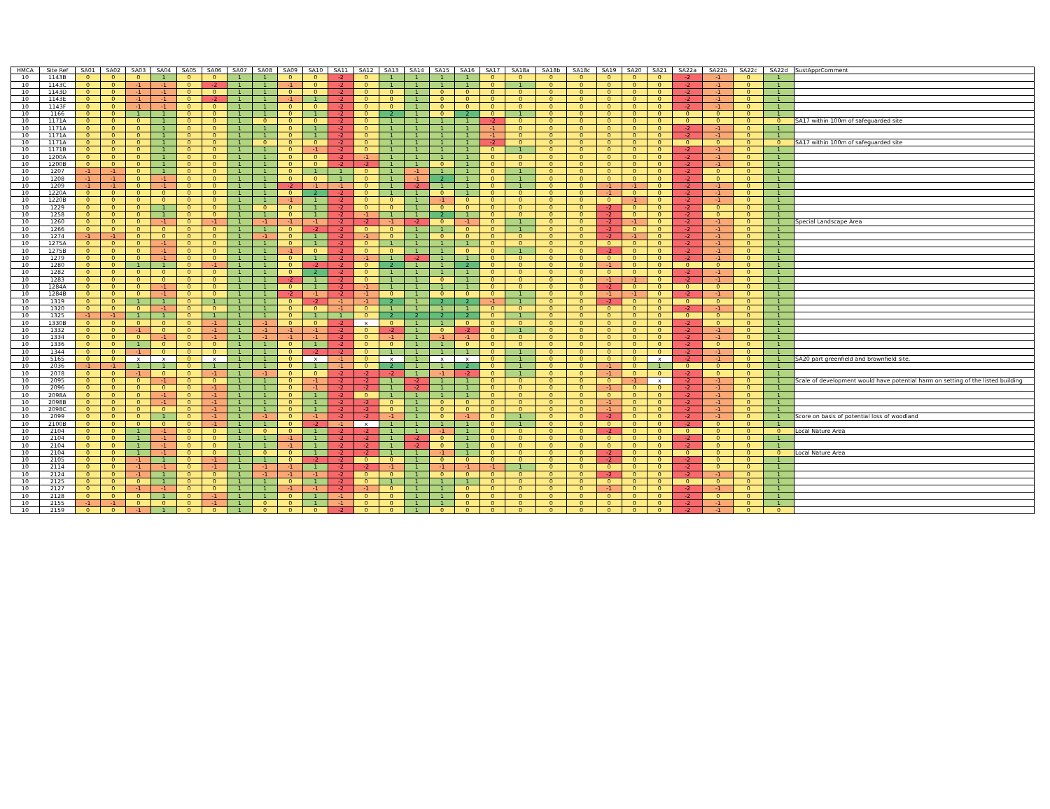| HMCA | Site Ref | SA01 | SA02 | SA03 | SA04 | SA05 | SA06 | SA07 | SA08 | SA09 | SA10 | SA11 | SA12 | SA13 | SA14 | SA15 | SA16 | SA17 | SA18a | SA18b | SA18c | SA19 | SA20 | SA21 | SA22a | SA22b | SA22c | SA22d | SustApprComment |
| --- | --- | --- | --- | --- | --- | --- | --- | --- | --- | --- | --- | --- | --- | --- | --- | --- | --- | --- | --- | --- | --- | --- | --- | --- | --- | --- | --- | --- | --- |
| 10 | 1143B | 0 | 0 | 0 | 1 | 0 | 0 | 1 | 1 | 0 | 0 | -2 | 0 | 1 | 1 | 1 | 1 | 0 | 0 | 0 | 0 | 0 | 0 | 0 | -2 | -1 | 0 | 1 | |
| 10 | 1143C | 0 | 0 | -1 | -1 | 0 | -2 | 1 | 1 | -1 | 0 | -2 | 0 | 1 | 1 | 1 | 1 | 0 | 1 | 0 | 0 | 0 | 0 | 0 | -2 | -1 | 0 | 1 | |
| 10 | 1143D | 0 | 0 | -1 | -1 | 0 | 0 | 1 | 1 | 0 | 0 | -2 | 0 | 0 | 1 | 0 | 0 | 0 | 0 | 0 | 0 | 0 | 0 | 0 | -2 | -1 | 0 | 1 | |
| 10 | 1143E | 0 | 0 | -1 | -1 | 0 | -2 | 1 | 1 | -1 | 1 | -2 | 0 | 0 | 1 | 0 | 0 | 0 | 0 | 0 | 0 | 0 | 0 | 0 | -2 | -1 | 0 | 1 | |
| 10 | 1143F | 0 | 0 | -1 | -1 | 0 | 0 | 1 | 1 | 0 | 0 | -2 | 0 | 0 | 1 | 0 | 0 | 0 | 0 | 0 | 0 | 0 | 0 | 0 | -2 | -1 | 0 | 1 | |
| 10 | 1166 | 0 | 0 | 1 | 1 | 0 | 0 | 1 | 1 | 0 | 1 | -2 | 0 | 2 | 1 | 0 | 2 | 0 | 1 | 0 | 0 | 0 | 0 | 0 | 0 | 0 | 0 | 1 | |
| 10 | 1171A | 0 | 0 | 0 | 1 | 0 | 0 | 1 | 0 | 0 | 0 | -2 | 0 | 1 | 1 | 1 | 1 | -2 | 0 | 0 | 0 | 0 | 0 | 0 | 0 | 0 | 0 | 0 | SA17 within 100m of safeguarded site |
| 10 | 1171A | 0 | 0 | 0 | 1 | 0 | 0 | 1 | 1 | 0 | 1 | -2 | 0 | 1 | 1 | 1 | 1 | -1 | 0 | 0 | 0 | 0 | 0 | 0 | -2 | -1 | 0 | 1 | |
| 10 | 1171A | 0 | 0 | 0 | 1 | 0 | 0 | 1 | 1 | 0 | 1 | -2 | 0 | 1 | 1 | 1 | 1 | -1 | 0 | 0 | 0 | 0 | 0 | 0 | -2 | -1 | 0 | 1 | |
| 10 | 1171A | 0 | 0 | 0 | 1 | 0 | 0 | 1 | 0 | 0 | 0 | -2 | 0 | 1 | 1 | 1 | 1 | -2 | 0 | 0 | 0 | 0 | 0 | 0 | 0 | 0 | 0 | 0 | SA17 within 100m of safeguarded site |
| 10 | 1171B | 0 | 0 | 0 | 1 | 0 | 0 | 1 | 1 | 0 | -1 | -2 | 0 | 1 | 1 | 1 | 1 | 0 | 1 | 0 | 0 | 0 | 0 | 0 | -2 | -1 | 0 | 1 | |
| 10 | 1200A | 0 | 0 | 0 | 1 | 0 | 0 | 1 | 1 | 0 | 0 | -2 | -1 | 1 | 1 | 1 | 1 | 0 | 0 | 0 | 0 | 0 | 0 | 0 | -2 | -1 | 0 | 1 | |
| 10 | 1200B | 0 | 0 | 0 | 1 | 0 | 0 | 1 | 1 | 0 | 0 | -2 | -2 | 1 | 1 | 0 | 1 | 0 | 0 | 0 | 0 | 0 | 0 | 0 | -2 | -1 | 0 | 1 | |
| 10 | 1207 | -1 | -1 | 0 | 1 | 0 | 0 | 1 | 1 | 0 | 1 | 1 | 0 | 1 | -1 | 1 | 1 | 0 | 1 | 0 | 0 | 0 | 0 | 0 | -2 | 0 | 0 | 1 | |
| 10 | 1208 | -1 | -1 | 0 | -1 | 0 | 0 | 1 | 1 | 0 | 0 | 1 | 0 | 1 | -1 | 2 | 1 | 0 | 1 | 0 | 0 | 0 | 0 | 0 | -2 | 0 | 0 | 1 | |
| 10 | 1209 | -1 | -1 | 0 | -1 | 0 | 0 | 1 | 1 | -2 | -1 | -1 | 0 | 1 | -2 | 1 | 1 | 0 | 1 | 0 | 0 | -1 | -1 | 0 | -2 | -1 | 0 | 1 | |
| 10 | 1220A | 0 | 0 | 0 | 0 | 0 | 0 | 1 | 1 | 0 | 2 | -2 | 0 | 1 | 1 | 0 | 1 | 0 | 0 | 0 | 0 | -1 | 0 | 0 | -2 | -1 | 0 | 1 | |
| 10 | 1220B | 0 | 0 | 0 | 0 | 0 | 0 | 1 | 1 | -1 | 1 | -2 | 0 | 0 | 1 | -1 | 0 | 0 | 0 | 0 | 0 | 0 | -1 | 0 | -2 | -1 | 0 | 1 | |
| 10 | 1229 | 0 | 0 | 0 | 1 | 0 | 0 | 1 | 0 | 0 | 1 | -2 | 0 | 0 | 1 | 0 | 0 | 0 | 0 | 0 | 0 | -2 | 0 | 0 | -2 | 0 | 0 | 1 | |
| 10 | 1258 | 0 | 0 | 0 | 1 | 0 | 0 | 1 | 1 | 0 | 1 | -2 | -1 | 1 | 1 | 2 | 1 | 0 | 0 | 0 | 0 | -2 | 0 | 0 | -2 | 0 | 0 | 1 | |
| 10 | 1260 | 0 | 0 | 0 | -1 | 0 | -1 | 1 | -1 | -1 | -1 | -2 | -2 | -1 | -2 | 0 | -1 | 0 | 1 | 0 | 0 | -2 | -1 | 0 | -2 | -1 | 0 | 1 | Special Landscape Area |
| 10 | 1266 | 0 | 0 | 0 | 0 | 0 | 0 | 1 | 1 | 0 | -2 | -2 | 0 | 0 | 1 | 1 | 0 | 0 | 1 | 0 | 0 | -2 | 0 | 0 | -2 | -1 | 0 | 1 | |
| 10 | 1274 | -1 | -1 | 0 | 0 | 0 | 0 | 1 | -1 | 0 | 1 | -2 | -1 | 0 | 1 | 0 | 0 | 0 | 0 | 0 | 0 | -2 | -1 | 0 | -2 | -1 | 0 | 1 | |
| 10 | 1275A | 0 | 0 | 0 | -1 | 0 | 0 | 1 | 1 | 0 | 1 | -2 | 0 | 1 | 1 | 1 | 1 | 0 | 0 | 0 | 0 | 0 | 0 | 0 | -2 | -1 | 0 | 1 | |
| 10 | 1275B | 0 | 0 | 0 | -1 | 0 | 0 | 1 | 1 | -1 | 0 | -2 | 0 | 0 | 1 | 1 | 0 | 0 | 1 | 0 | 0 | -2 | 0 | 0 | -2 | -1 | 0 | 1 | |
| 10 | 1279 | 0 | 0 | 0 | -1 | 0 | 0 | 1 | 1 | 0 | 1 | -2 | -1 | 1 | -2 | 1 | 1 | 0 | 0 | 0 | 0 | 0 | 0 | 0 | -2 | -1 | 0 | 1 | |
| 10 | 1280 | 0 | 0 | 1 | 1 | 0 | -1 | 1 | 1 | 0 | -2 | -2 | 0 | 2 | 1 | 1 | 2 | 0 | 0 | 0 | 0 | -1 | 0 | 0 | 0 | 0 | 0 | 1 | |
| 10 | 1282 | 0 | 0 | 0 | 0 | 0 | 0 | 1 | 1 | 0 | 2 | -2 | 0 | 1 | 1 | 1 | 1 | 0 | 0 | 0 | 0 | 0 | 0 | 0 | -2 | -1 | 0 | 1 | |
| 10 | 1283 | 0 | 0 | 0 | 0 | 0 | 0 | 1 | 1 | -2 | 1 | -2 | 0 | 1 | 1 | 0 | 1 | 0 | 0 | 0 | 0 | -1 | -1 | 0 | -2 | -1 | 0 | 1 | |
| 10 | 1284A | 0 | 0 | 0 | -1 | 0 | 0 | 1 | 1 | 0 | 1 | -2 | -1 | 1 | 1 | 1 | 1 | 0 | 0 | 0 | 0 | -2 | 0 | 0 | 0 | 0 | 0 | 1 | |
| 10 | 1284B | 0 | 0 | 0 | -1 | 0 | 0 | 1 | 1 | -2 | -1 | -2 | -1 | 0 | 1 | 0 | 0 | 0 | 1 | 0 | 0 | -1 | -1 | 0 | -2 | -1 | 0 | 1 | |
| 10 | 1319 | 0 | 0 | 1 | 1 | 0 | 1 | 1 | 1 | 0 | -2 | -1 | -1 | 2 | 1 | 2 | 2 | -1 | 1 | 0 | 0 | -2 | 0 | 0 | 0 | 0 | 0 | 1 | |
| 10 | 1320 | 0 | 0 | 0 | -1 | 0 | 0 | 1 | 1 | 0 | 0 | -1 | 0 | 1 | 1 | 1 | 1 | 0 | 0 | 0 | 0 | 0 | 0 | 0 | -2 | -1 | 0 | 1 | |
| 10 | 1325 | -1 | -1 | 1 | 1 | 0 | 1 | 1 | 1 | 0 | 1 | 1 | 0 | 2 | 2 | 2 | 2 | 0 | 1 | 0 | 0 | 0 | 0 | 0 | 0 | 0 | 0 | 1 | |
| 10 | 1330B | 0 | 0 | 0 | 0 | 0 | -1 | 1 | -1 | 0 | 0 | -2 | x | 0 | 1 | 1 | 0 | 0 | 0 | 0 | 0 | 0 | 0 | 0 | -2 | 0 | 0 | 1 | |
| 10 | 1332 | 0 | 0 | -1 | 0 | 0 | -1 | 1 | -1 | -1 | -1 | -2 | 0 | -2 | 1 | 0 | -2 | 0 | 1 | 0 | 0 | 0 | 0 | 0 | -2 | -1 | 0 | 1 | |
| 10 | 1334 | 0 | 0 | 0 | -1 | 0 | -1 | 1 | -1 | -1 | -1 | -2 | 0 | -1 | 1 | -1 | -1 | 0 | 0 | 0 | 0 | 0 | 0 | 0 | -2 | -1 | 0 | 1 | |
| 10 | 1336 | 0 | 0 | 1 | 0 | 0 | 0 | 1 | 1 | 0 | 1 | -2 | 0 | 0 | 1 | 1 | 0 | 0 | 0 | 0 | 0 | 0 | 0 | 0 | -2 | 0 | 0 | 1 | |
| 10 | 1344 | 0 | 0 | -1 | 0 | 0 | 0 | 1 | 1 | 0 | -2 | -2 | 0 | 1 | 1 | 1 | 1 | 0 | 1 | 0 | 0 | 0 | 0 | 0 | -2 | -1 | 0 | 1 | |
| 10 | 5165 | 0 | 0 | x | x | 0 | x | 1 | 1 | 0 | x | -1 | 0 | x | 1 | x | x | 0 | 1 | 0 | 0 | 0 | 0 | x | -2 | -1 | 0 | 1 | SA20 part greenfield and brownfield site. |
| 10 | 2036 | -1 | -1 | 1 | 1 | 0 | 1 | 1 | 1 | 0 | 1 | -1 | 0 | 2 | 1 | 1 | 2 | 0 | 1 | 0 | 0 | -1 | 0 | 1 | 0 | 0 | 0 | 1 | |
| 10 | 2078 | 0 | 0 | -1 | 0 | 0 | -1 | 1 | -1 | 0 | 0 | -2 | -2 | -2 | 1 | -1 | -2 | 0 | 1 | 0 | 0 | -1 | 0 | 0 | -2 | 0 | 0 | 1 | |
| 10 | 2095 | 0 | 0 | 0 | -1 | 0 | 0 | 1 | 1 | 0 | -1 | -2 | -2 | 1 | -2 | 1 | 1 | 0 | 0 | 0 | 0 | 0 | -1 | x | -2 | -1 | 0 | 1 | Scale of development would have potential harm on setting of the listed building |
| 10 | 2096 | 0 | 0 | 0 | 0 | 0 | -1 | 1 | 1 | 0 | -1 | -2 | -2 | 1 | -2 | 1 | 1 | 0 | 0 | 0 | 0 | -1 | 0 | 0 | -2 | -1 | 0 | 1 | |
| 10 | 2098A | 0 | 0 | 0 | -1 | 0 | -1 | 1 | 1 | 0 | 1 | -2 | 0 | 1 | 1 | 1 | 1 | 0 | 0 | 0 | 0 | 0 | 0 | 0 | -2 | -1 | 0 | 1 | |
| 10 | 2098B | 0 | 0 | 0 | -1 | 0 | -1 | 1 | 1 | 0 | 1 | -2 | -2 | 0 | 1 | 0 | 0 | 0 | 0 | 0 | 0 | -1 | 0 | 0 | -2 | -1 | 0 | 1 | |
| 10 | 2098C | 0 | 0 | 0 | 0 | 0 | -1 | 1 | 1 | 0 | 1 | -2 | -2 | 0 | 1 | 0 | 0 | 0 | 0 | 0 | 0 | -1 | 0 | 0 | -2 | -1 | 0 | 1 | |
| 10 | 2099 | 0 | 0 | 0 | 1 | 0 | -1 | 1 | -1 | 0 | -1 | -2 | -2 | -1 | 1 | 0 | -1 | 0 | 1 | 0 | 0 | -2 | 0 | 0 | -2 | -1 | 0 | 1 | Score on basis of potential loss of woodland |
| 10 | 2100B | 0 | 0 | 0 | 0 | 0 | -1 | 1 | 1 | 0 | -2 | -1 | x | 1 | 1 | 1 | 1 | 0 | 1 | 0 | 0 | 0 | 0 | 0 | -2 | 0 | 0 | 1 | |
| 10 | 2104 | 0 | 0 | 1 | -1 | 0 | 0 | 1 | 0 | 0 | 1 | -2 | -2 | 1 | 1 | -1 | 1 | 0 | 0 | 0 | 0 | -2 | 0 | 0 | 0 | 0 | 0 | 0 | Local Nature Area |
| 10 | 2104 | 0 | 0 | 1 | -1 | 0 | 0 | 1 | 1 | -1 | 1 | -2 | -2 | 1 | -2 | 0 | 1 | 0 | 0 | 0 | 0 | 0 | 0 | 0 | -2 | 0 | 0 | 1 | |
| 10 | 2104 | 0 | 0 | 1 | -1 | 0 | 0 | 1 | 1 | -1 | 1 | -2 | -2 | 1 | -2 | 0 | 1 | 0 | 0 | 0 | 0 | 0 | 0 | 0 | -2 | 0 | 0 | 1 | |
| 10 | 2104 | 0 | 0 | 1 | -1 | 0 | 0 | 1 | 0 | 0 | 1 | -2 | -2 | 1 | 1 | -1 | 1 | 0 | 0 | 0 | 0 | -2 | 0 | 0 | 0 | 0 | 0 | 0 | Local Nature Area |
| 10 | 2105 | 0 | 0 | -1 | 1 | 0 | -1 | 1 | 1 | 0 | -2 | -2 | 0 | 0 | 1 | 0 | 0 | 0 | 0 | 0 | 0 | -2 | 0 | 0 | -2 | 0 | 0 | 1 | |
| 10 | 2114 | 0 | 0 | -1 | -1 | 0 | -1 | 1 | -1 | -1 | 1 | -2 | -2 | -1 | 1 | -1 | -1 | -1 | 1 | 0 | 0 | 0 | 0 | 0 | -2 | 0 | 0 | 1 | |
| 10 | 2124 | 0 | 0 | -1 | 1 | 0 | 0 | 1 | -1 | -1 | -1 | -2 | 0 | 0 | 1 | 0 | 0 | 0 | 0 | 0 | 0 | -2 | 0 | 0 | -2 | -1 | 0 | 1 | |
| 10 | 2125 | 0 | 0 | 0 | 1 | 0 | 0 | 1 | 1 | 0 | 1 | -2 | 0 | 1 | 1 | 1 | 1 | 0 | 0 | 0 | 0 | 0 | 0 | 0 | 0 | 0 | 0 | 1 | |
| 10 | 2127 | 0 | 0 | -1 | -1 | 0 | 0 | 1 | 1 | -1 | -1 | -2 | -1 | 0 | 1 | 1 | 0 | 0 | 0 | 0 | 0 | -1 | 0 | 0 | -2 | -1 | 0 | 1 | |
| 10 | 2128 | 0 | 0 | 0 | 1 | 0 | -1 | 1 | 1 | 0 | 1 | -1 | 0 | 0 | 1 | 1 | 0 | 0 | 0 | 0 | 0 | 0 | 0 | 0 | -2 | 0 | 0 | 1 | |
| 10 | 2155 | -1 | -1 | 0 | 0 | 0 | -1 | 1 | 0 | 0 | 1 | -1 | 0 | 0 | 1 | 1 | 0 | 0 | 0 | 0 | 0 | 0 | 0 | 0 | -2 | -1 | 0 | 1 | |
| 10 | 2159 | 0 | 0 | -1 | 1 | 0 | 0 | 1 | 0 | 0 | 0 | -2 | 0 | 0 | 1 | 0 | 0 | 0 | 0 | 0 | 0 | 0 | 0 | 0 | -2 | -1 | 0 | 0 | |